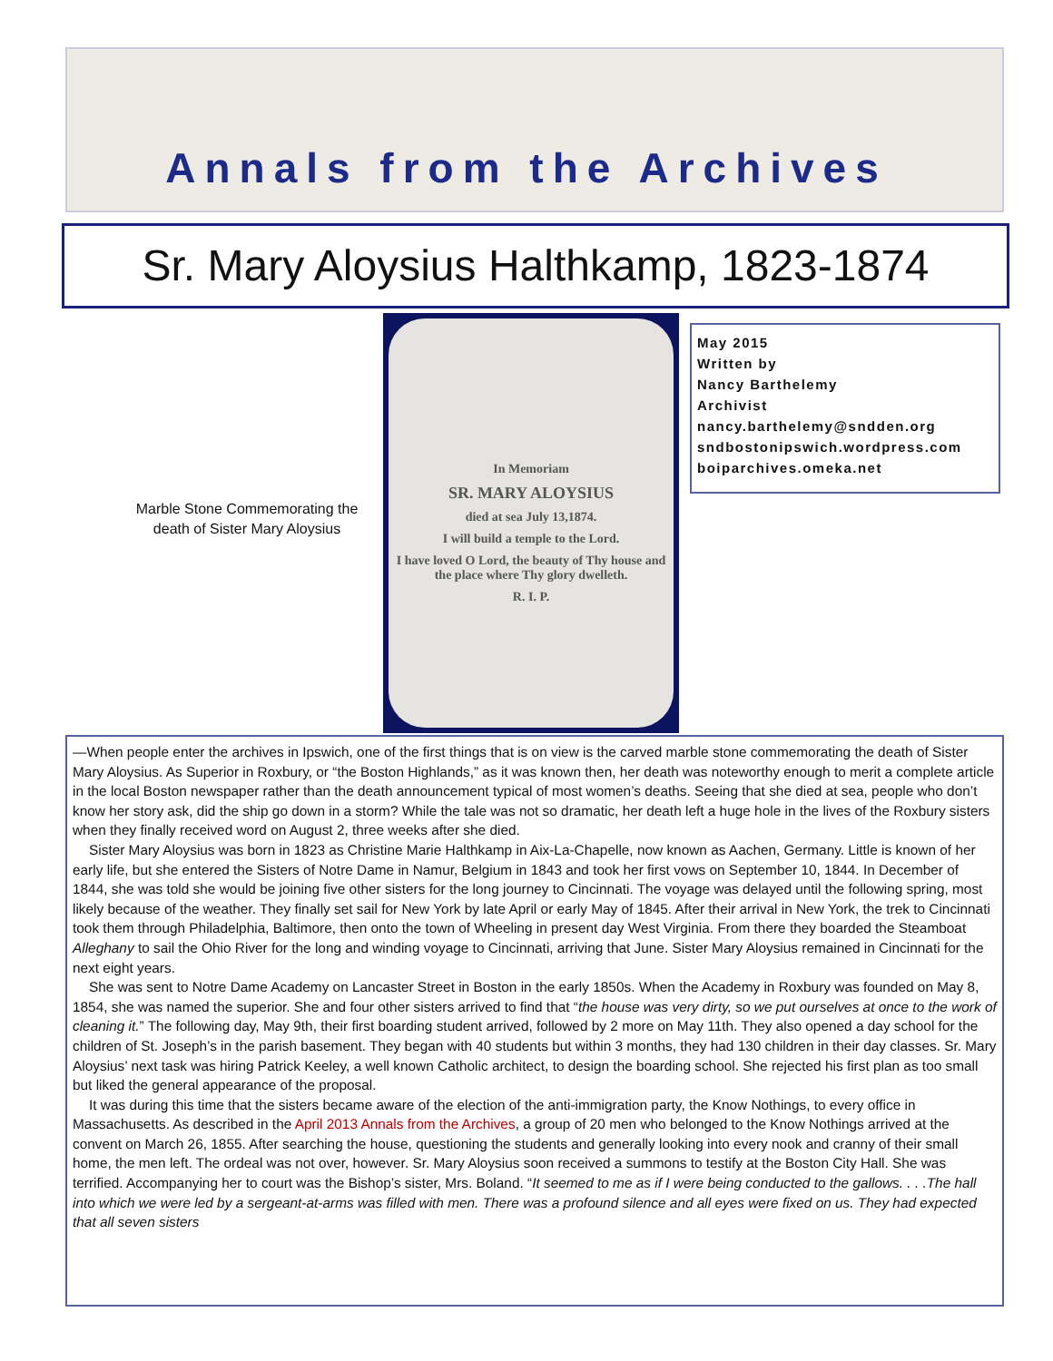Annals from the Archives
Sr. Mary Aloysius Halthkamp, 1823-1874
Marble Stone Commemorating the death of Sister Mary Aloysius
In Memoriam
SR. MARY ALOYSIUS
died at sea July 13,1874.
I will build a temple to the Lord.
I have loved O Lord, the beauty of Thy house and the place where Thy glory dwelleth.
R. I. P.
May 2015
Written by
Nancy Barthelemy
Archivist
nancy.barthelemy@sndden.org
sndbostonipswich.wordpress.com
boiparchives.omeka.net
—When people enter the archives in Ipswich, one of the first things that is on view is the carved marble stone commemorating the death of Sister Mary Aloysius. As Superior in Roxbury, or “the Boston Highlands,” as it was known then, her death was noteworthy enough to merit a complete article in the local Boston newspaper rather than the death announcement typical of most women’s deaths. Seeing that she died at sea, people who don’t know her story ask, did the ship go down in a storm? While the tale was not so dramatic, her death left a huge hole in the lives of the Roxbury sisters when they finally received word on August 2, three weeks after she died.
Sister Mary Aloysius was born in 1823 as Christine Marie Halthkamp in Aix-La-Chapelle, now known as Aachen, Germany. Little is known of her early life, but she entered the Sisters of Notre Dame in Namur, Belgium in 1843 and took her first vows on September 10, 1844. In December of 1844, she was told she would be joining five other sisters for the long journey to Cincinnati. The voyage was delayed until the following spring, most likely because of the weather. They finally set sail for New York by late April or early May of 1845. After their arrival in New York, the trek to Cincinnati took them through Philadelphia, Baltimore, then onto the town of Wheeling in present day West Virginia. From there they boarded the Steamboat Alleghany to sail the Ohio River for the long and winding voyage to Cincinnati, arriving that June. Sister Mary Aloysius remained in Cincinnati for the next eight years.
She was sent to Notre Dame Academy on Lancaster Street in Boston in the early 1850s. When the Academy in Roxbury was founded on May 8, 1854, she was named the superior. She and four other sisters arrived to find that “the house was very dirty, so we put ourselves at once to the work of cleaning it.” The following day, May 9th, their first boarding student arrived, followed by 2 more on May 11th. They also opened a day school for the children of St. Joseph’s in the parish basement. They began with 40 students but within 3 months, they had 130 children in their day classes. Sr. Mary Aloysius’ next task was hiring Patrick Keeley, a well known Catholic architect, to design the boarding school. She rejected his first plan as too small but liked the general appearance of the proposal.
It was during this time that the sisters became aware of the election of the anti-immigration party, the Know Nothings, to every office in Massachusetts. As described in the April 2013 Annals from the Archives, a group of 20 men who belonged to the Know Nothings arrived at the convent on March 26, 1855. After searching the house, questioning the students and generally looking into every nook and cranny of their small home, the men left. The ordeal was not over, however. Sr. Mary Aloysius soon received a summons to testify at the Boston City Hall. She was terrified. Accompanying her to court was the Bishop’s sister, Mrs. Boland. “It seemed to me as if I were being conducted to the gallows. . . .The hall into which we were led by a sergeant-at-arms was filled with men. There was a profound silence and all eyes were fixed on us. They had expected that all seven sisters